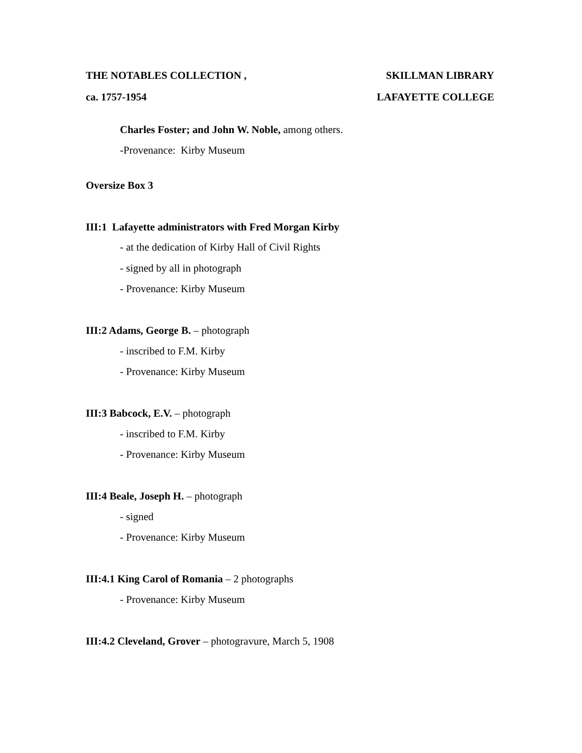THE NOTABLES COLLECTION , SKILLMAN LIBRARY
ca. 1757-1954 LAFAYETTE COLLEGE
Charles Foster; and John W. Noble, among others.
-Provenance: Kirby Museum
Oversize Box 3
III:1 Lafayette administrators with Fred Morgan Kirby
- at the dedication of Kirby Hall of Civil Rights
- signed by all in photograph
- Provenance: Kirby Museum
III:2 Adams, George B. – photograph
- inscribed to F.M. Kirby
- Provenance: Kirby Museum
III:3 Babcock, E.V. – photograph
- inscribed to F.M. Kirby
- Provenance: Kirby Museum
III:4 Beale, Joseph H. – photograph
- signed
- Provenance: Kirby Museum
III:4.1 King Carol of Romania – 2 photographs
- Provenance: Kirby Museum
III:4.2 Cleveland, Grover – photogravure, March 5, 1908